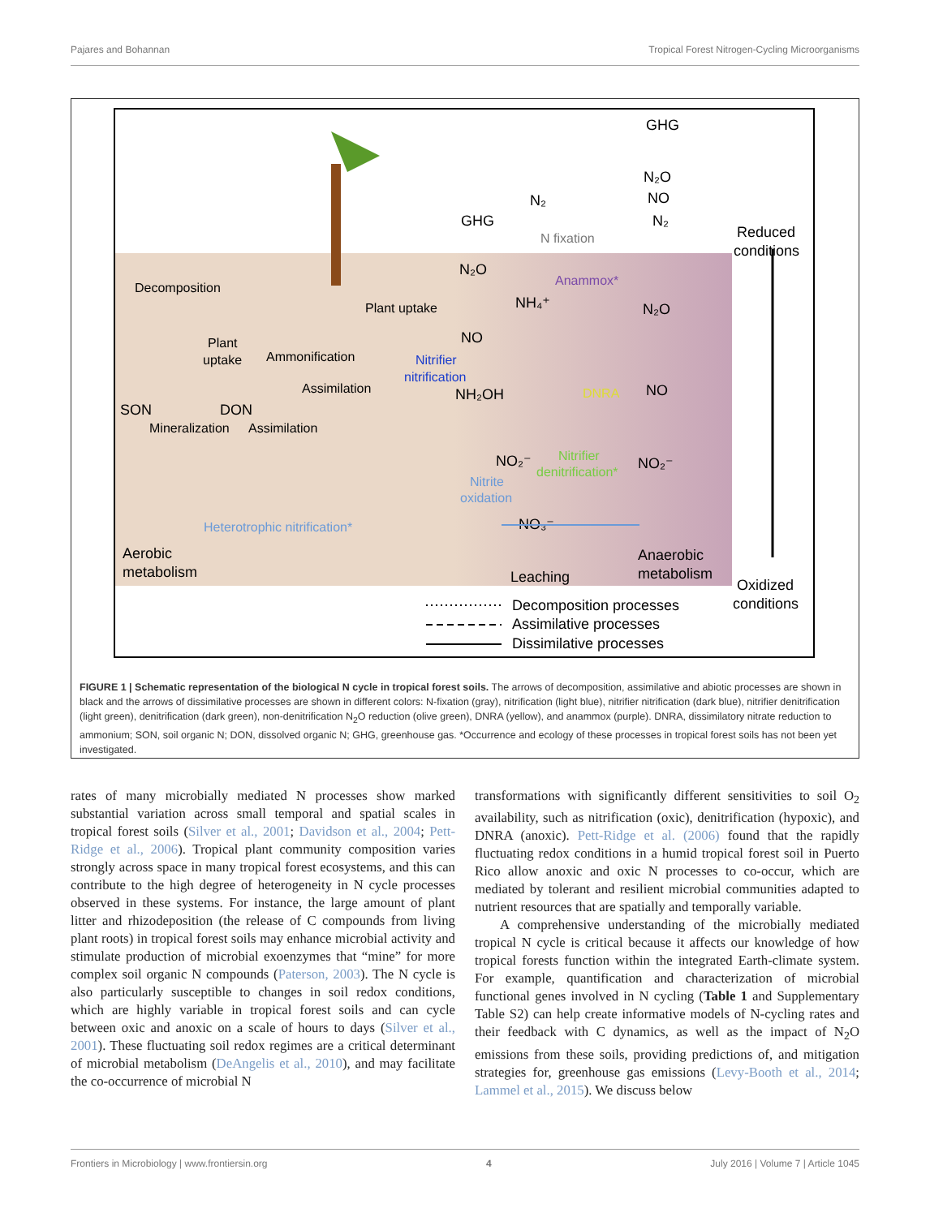Pajares and Bohannan Tropical Forest Nitrogen-Cycling Microorganisms
GHG
N₂O
NO
N₂
N₂
GHG
N₂O
NH₄⁺
NO
NH₂OH
NO₂⁻
NO₂⁻
NO₃⁻
N₂O
NO
SON
DON
Reduced
conditions
Oxidized
conditions
Aerobic
metabolism
Leaching
Anaerobic
metabolism
Decomposition processes
Assimilative processes
Dissimilative processes
Decomposition
Plant
uptake
Ammonification
Assimilation
Mineralization
Assimilation
Plant uptake
N fixation
Anammox*
Nitrifier
nitrification
DNRA
Nitrifier
denitrification*
Nitrite
oxidation
Heterotrophic nitrification*
FIGURE 1 | Schematic representation of the biological N cycle in tropical forest soils. The arrows of decomposition, assimilative and abiotic processes are shown in black and the arrows of dissimilative processes are shown in different colors: N-fixation (gray), nitrification (light blue), nitrifier nitrification (dark blue), nitrifier denitrification (light green), denitrification (dark green), non-denitrification N<sub>2</sub>O reduction (olive green), DNRA (yellow), and anammox (purple). DNRA, dissimilatory nitrate reduction to ammonium; SON, soil organic N; DON, dissolved organic N; GHG, greenhouse gas. *Occurrence and ecology of these processes in tropical forest soils has not been yet investigated.
rates of many microbially mediated N processes show marked substantial variation across small temporal and spatial scales in tropical forest soils (Silver et al., 2001; Davidson et al., 2004; Pett-Ridge et al., 2006). Tropical plant community composition varies strongly across space in many tropical forest ecosystems, and this can contribute to the high degree of heterogeneity in N cycle processes observed in these systems. For instance, the large amount of plant litter and rhizodeposition (the release of C compounds from living plant roots) in tropical forest soils may enhance microbial activity and stimulate production of microbial exoenzymes that “mine” for more complex soil organic N compounds (Paterson, 2003). The N cycle is also particularly susceptible to changes in soil redox conditions, which are highly variable in tropical forest soils and can cycle between oxic and anoxic on a scale of hours to days (Silver et al., 2001). These fluctuating soil redox regimes are a critical determinant of microbial metabolism (DeAngelis et al., 2010), and may facilitate the co-occurrence of microbial N
transformations with significantly different sensitivities to soil O<sub>2</sub> availability, such as nitrification (oxic), denitrification (hypoxic), and DNRA (anoxic). Pett-Ridge et al. (2006) found that the rapidly fluctuating redox conditions in a humid tropical forest soil in Puerto Rico allow anoxic and oxic N processes to co-occur, which are mediated by tolerant and resilient microbial communities adapted to nutrient resources that are spatially and temporally variable.
A comprehensive understanding of the microbially mediated tropical N cycle is critical because it affects our knowledge of how tropical forests function within the integrated Earth-climate system. For example, quantification and characterization of microbial functional genes involved in N cycling (Table 1 and Supplementary Table S2) can help create informative models of N-cycling rates and their feedback with C dynamics, as well as the impact of N<sub>2</sub>O emissions from these soils, providing predictions of, and mitigation strategies for, greenhouse gas emissions (Levy-Booth et al., 2014; Lammel et al., 2015). We discuss below
Frontiers in Microbiology | www.frontiersin.org 4 July 2016 | Volume 7 | Article 1045